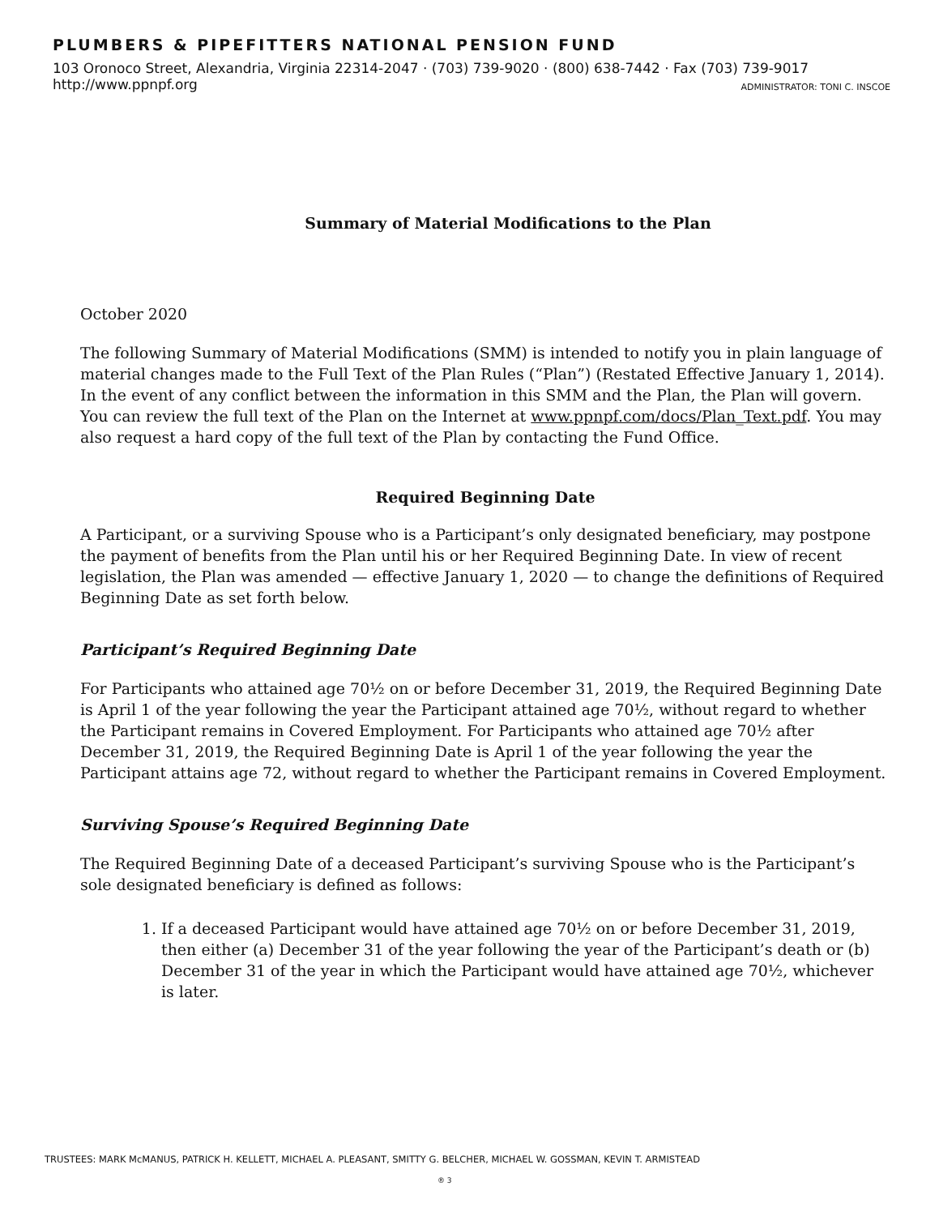PLUMBERS & PIPEFITTERS NATIONAL PENSION FUND
103 Oronoco Street, Alexandria, Virginia 22314-2047 · (703) 739-9020 · (800) 638-7442 · Fax (703) 739-9017
http://www.ppnpf.org ADMINISTRATOR: TONI C. INSCOE
Summary of Material Modifications to the Plan
October 2020
The following Summary of Material Modifications (SMM) is intended to notify you in plain language of material changes made to the Full Text of the Plan Rules (“Plan”) (Restated Effective January 1, 2014). In the event of any conflict between the information in this SMM and the Plan, the Plan will govern. You can review the full text of the Plan on the Internet at www.ppnpf.com/docs/Plan_Text.pdf. You may also request a hard copy of the full text of the Plan by contacting the Fund Office.
Required Beginning Date
A Participant, or a surviving Spouse who is a Participant’s only designated beneficiary, may postpone the payment of benefits from the Plan until his or her Required Beginning Date. In view of recent legislation, the Plan was amended — effective January 1, 2020 — to change the definitions of Required Beginning Date as set forth below.
Participant’s Required Beginning Date
For Participants who attained age 70½ on or before December 31, 2019, the Required Beginning Date is April 1 of the year following the year the Participant attained age 70½, without regard to whether the Participant remains in Covered Employment. For Participants who attained age 70½ after December 31, 2019, the Required Beginning Date is April 1 of the year following the year the Participant attains age 72, without regard to whether the Participant remains in Covered Employment.
Surviving Spouse’s Required Beginning Date
The Required Beginning Date of a deceased Participant’s surviving Spouse who is the Participant’s sole designated beneficiary is defined as follows:
1. If a deceased Participant would have attained age 70½ on or before December 31, 2019, then either (a) December 31 of the year following the year of the Participant’s death or (b) December 31 of the year in which the Participant would have attained age 70½, whichever is later.
TRUSTEES: MARK McMANUS, PATRICK H. KELLETT, MICHAEL A. PLEASANT, SMITTY G. BELCHER, MICHAEL W. GOSSMAN, KEVIN T. ARMISTEAD
® 3